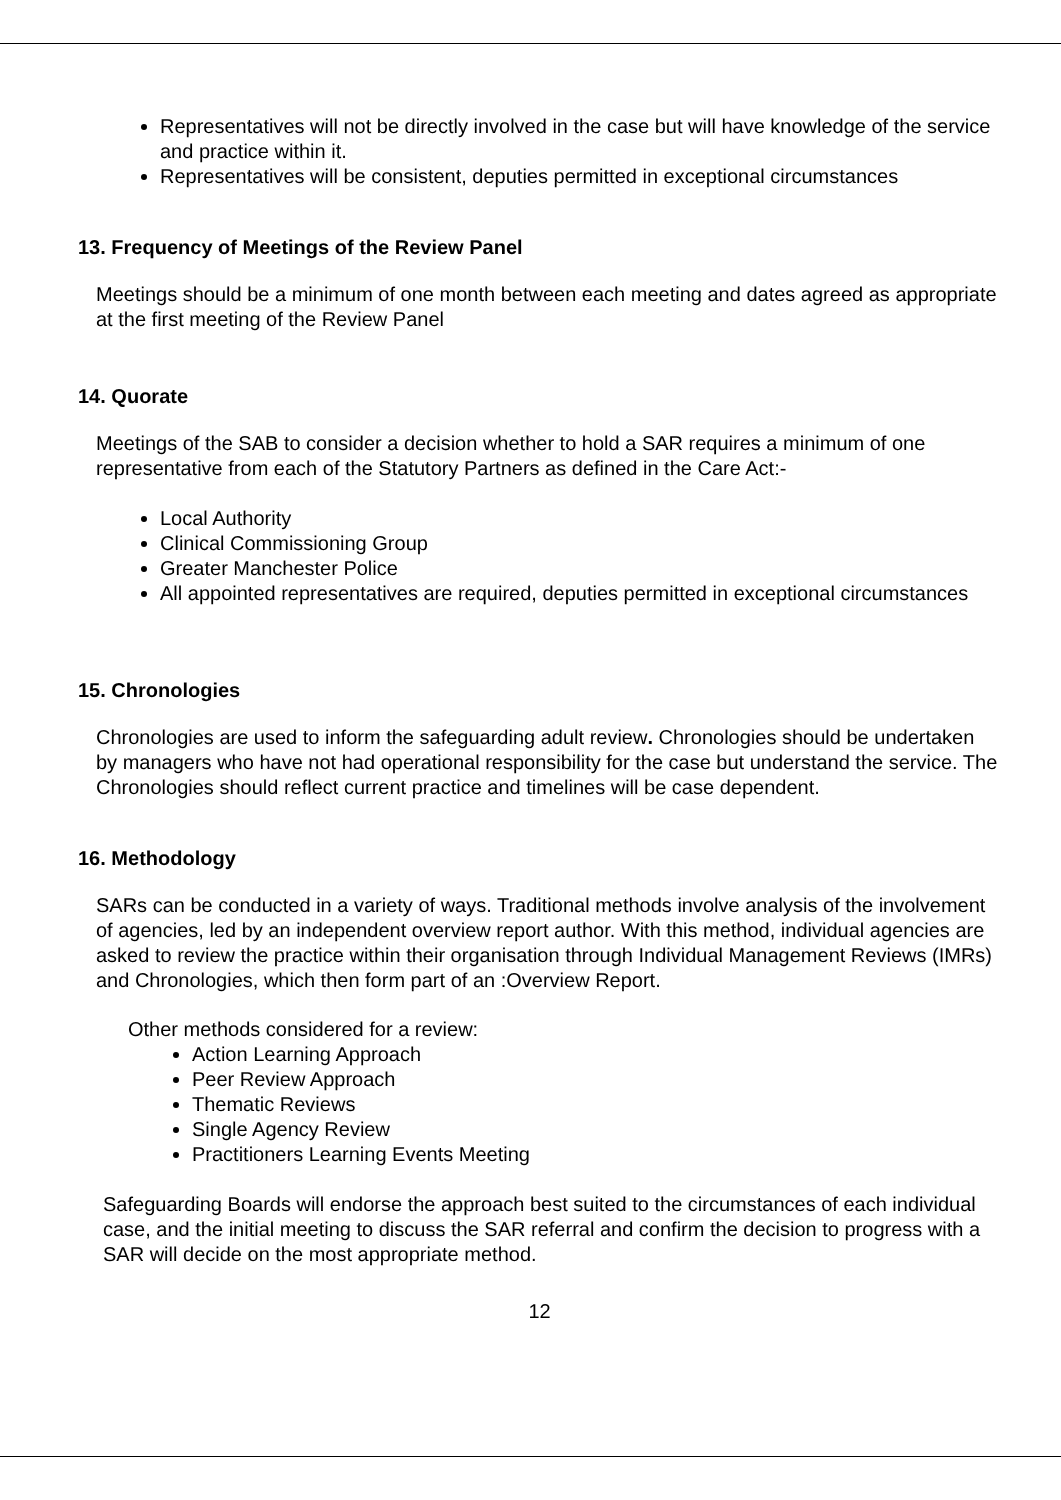Representatives will not be directly involved in the case but will have knowledge of the service and practice within it.
Representatives will be consistent, deputies permitted in exceptional circumstances
13. Frequency of Meetings of the Review Panel
Meetings should be a minimum of one month between each meeting and dates agreed as appropriate at the first meeting of the Review Panel
14. Quorate
Meetings of the SAB to consider a decision whether to hold a SAR requires a minimum of one representative from each of the Statutory Partners as defined in the Care Act:-
Local Authority
Clinical Commissioning Group
Greater Manchester Police
All appointed representatives are required, deputies permitted in exceptional circumstances
15. Chronologies
Chronologies are used to inform the safeguarding adult review. Chronologies should be undertaken by managers who have not had operational responsibility for the case but understand the service. The Chronologies should reflect current practice and timelines will be case dependent.
16. Methodology
SARs can be conducted in a variety of ways. Traditional methods involve analysis of the involvement of agencies, led by an independent overview report author. With this method, individual agencies are asked to review the practice within their organisation through Individual Management Reviews (IMRs) and Chronologies, which then form part of an :Overview Report.
Other methods considered for a review:
Action Learning Approach
Peer Review Approach
Thematic Reviews
Single Agency Review
Practitioners Learning Events Meeting
Safeguarding Boards will endorse the approach best suited to the circumstances of each individual case, and the initial meeting to discuss the SAR referral and confirm the decision to progress with a SAR will decide on the most appropriate method.
12